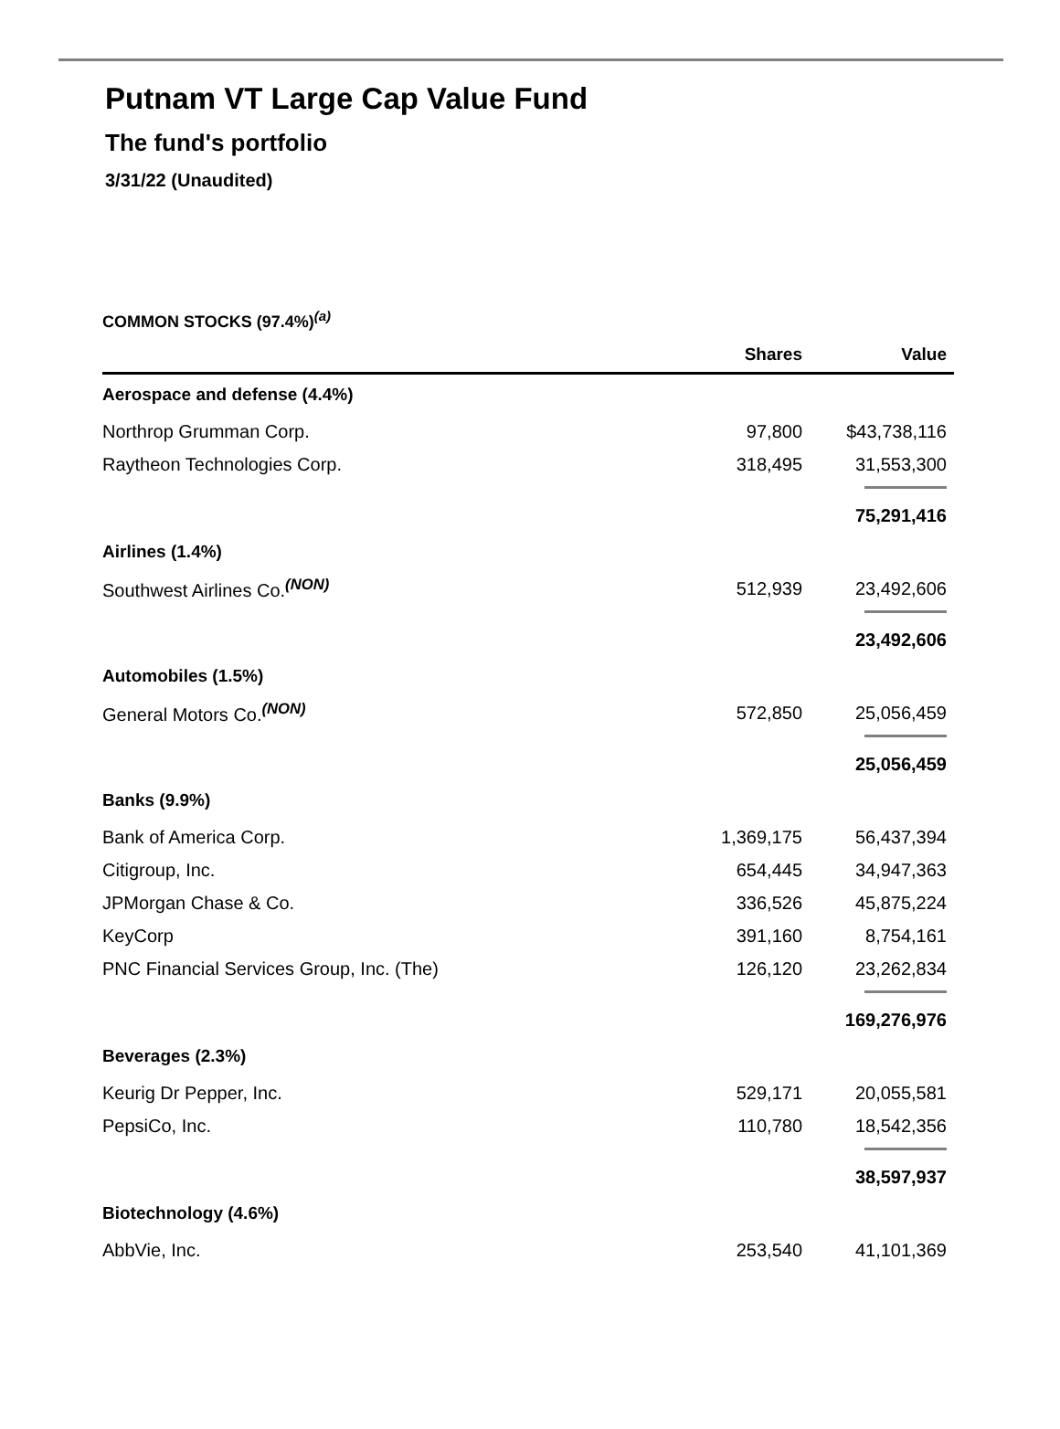Putnam VT Large Cap Value Fund
The fund's portfolio
3/31/22 (Unaudited)
COMMON STOCKS (97.4%)<sup>(a)</sup>
| | Shares | Value |
| --- | --- | --- |
| Aerospace and defense (4.4%) | | |
| Northrop Grumman Corp. | 97,800 | $43,738,116 |
| Raytheon Technologies Corp. | 318,495 | 31,553,300 |
| | | 75,291,416 |
| Airlines (1.4%) | | |
| Southwest Airlines Co.<sup>(NON)</sup> | 512,939 | 23,492,606 |
| | | 23,492,606 |
| Automobiles (1.5%) | | |
| General Motors Co.<sup>(NON)</sup> | 572,850 | 25,056,459 |
| | | 25,056,459 |
| Banks (9.9%) | | |
| Bank of America Corp. | 1,369,175 | 56,437,394 |
| Citigroup, Inc. | 654,445 | 34,947,363 |
| JPMorgan Chase & Co. | 336,526 | 45,875,224 |
| KeyCorp | 391,160 | 8,754,161 |
| PNC Financial Services Group, Inc. (The) | 126,120 | 23,262,834 |
| | | 169,276,976 |
| Beverages (2.3%) | | |
| Keurig Dr Pepper, Inc. | 529,171 | 20,055,581 |
| PepsiCo, Inc. | 110,780 | 18,542,356 |
| | | 38,597,937 |
| Biotechnology (4.6%) | | |
| AbbVie, Inc. | 253,540 | 41,101,369 |